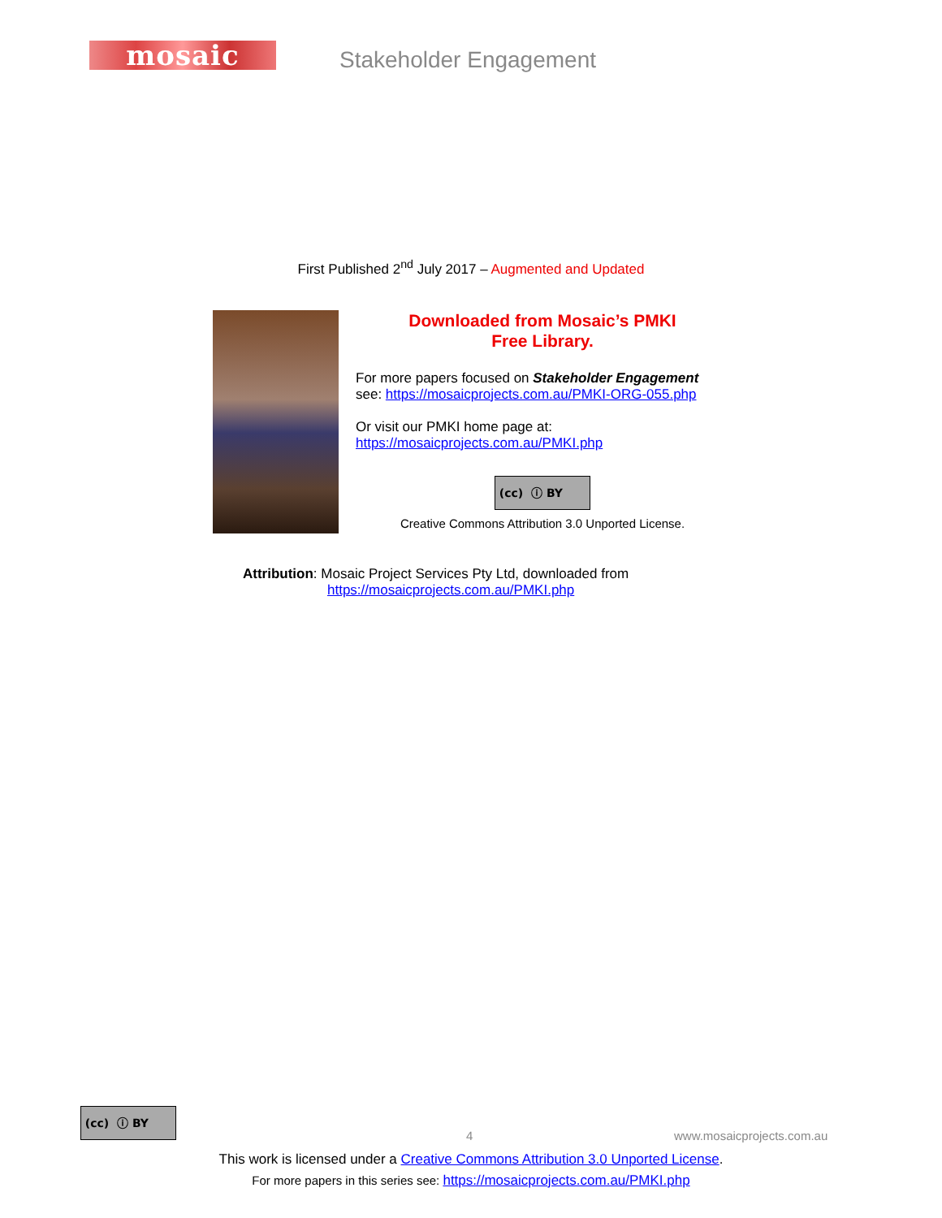mosaic Stakeholder Engagement
First Published 2<sup>nd</sup> July 2017 – Augmented and Updated
Downloaded from Mosaic’s PMKI
Free Library.
For more papers focused on Stakeholder Engagement
see: https://mosaicprojects.com.au/PMKI-ORG-055.php
Or visit our PMKI home page at:
https://mosaicprojects.com.au/PMKI.php
(cc) ⓘ BY
Creative Commons Attribution 3.0 Unported License.
Attribution: Mosaic Project Services Pty Ltd, downloaded from
https://mosaicprojects.com.au/PMKI.php
(cc) ⓘ BY
4 www.mosaicprojects.com.au
This work is licensed under a Creative Commons Attribution 3.0 Unported License.
For more papers in this series see: https://mosaicprojects.com.au/PMKI.php